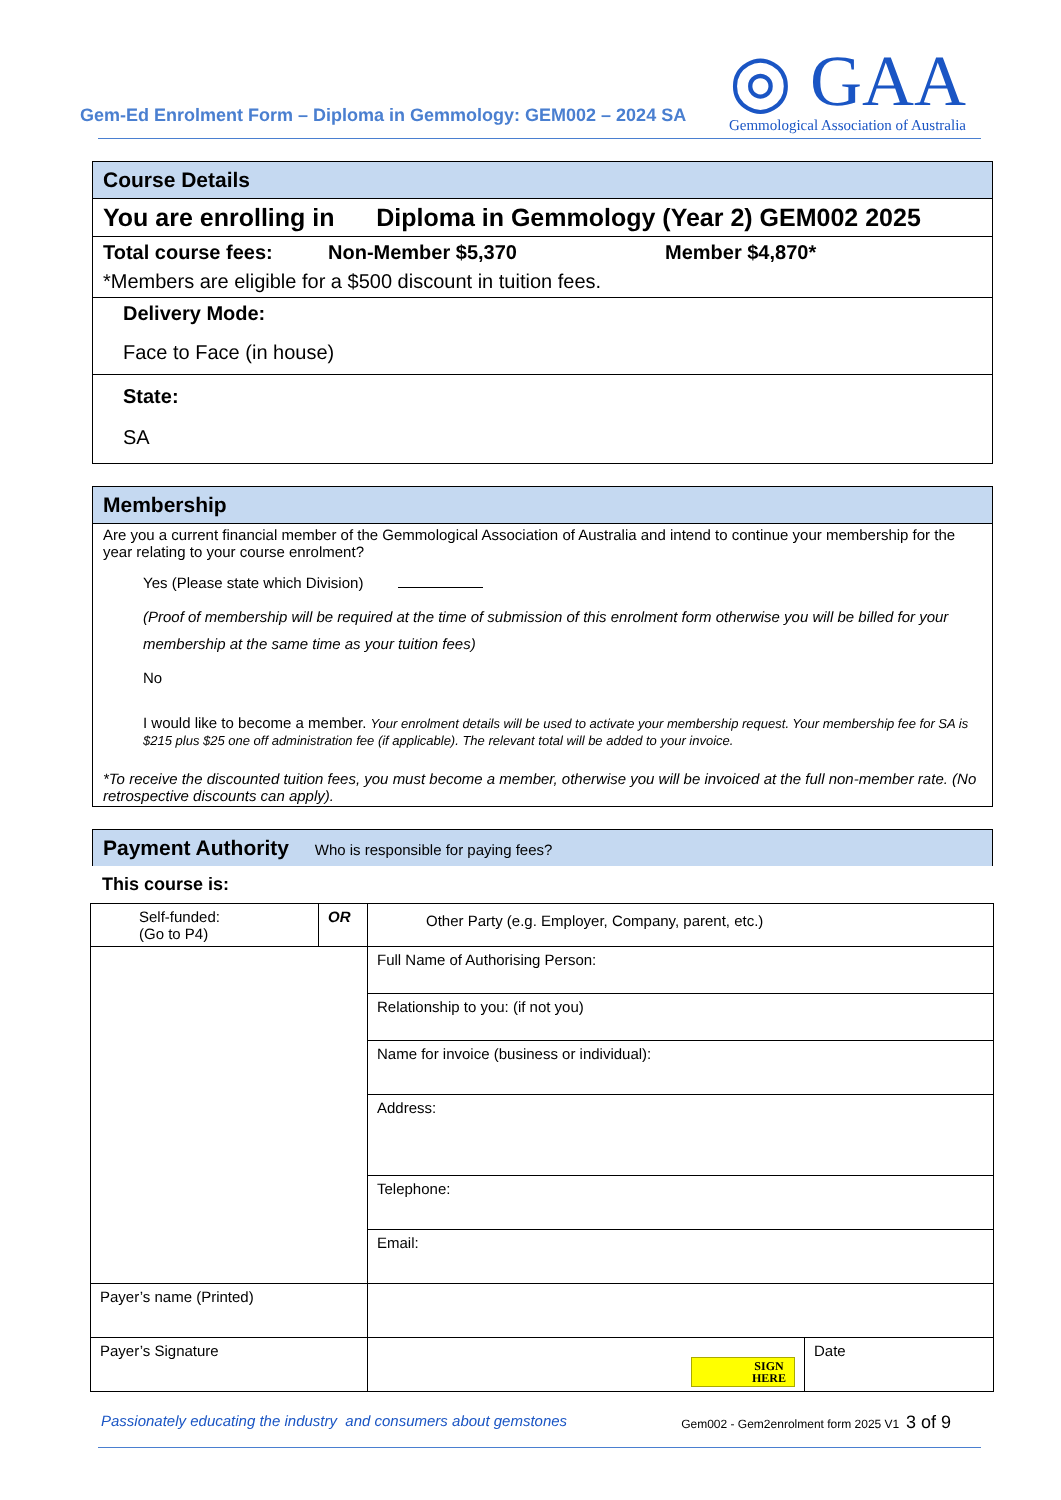Gem-Ed Enrolment Form – Diploma in Gemmology: GEM002 – 2024 SA
◎ GAA
Gemmological Association of Australia
Course Details
You are enrolling in Diploma in Gemmology (Year 2) GEM002 2025
Total course fees: Non-Member $5,370 Member $4,870*
*Members are eligible for a $500 discount in tuition fees.
Delivery Mode:
Face to Face (in house)
State:
SA
Membership
Are you a current financial member of the Gemmological Association of Australia and intend to continue your membership for the year relating to your course enrolment?
Yes (Please state which Division)
(Proof of membership will be required at the time of submission of this enrolment form otherwise you will be billed for your membership at the same time as your tuition fees)
No
I would like to become a member. Your enrolment details will be used to activate your membership request. Your membership fee for SA is $215 plus $25 one off administration fee (if applicable). The relevant total will be added to your invoice.
*To receive the discounted tuition fees, you must become a member, otherwise you will be invoiced at the full non-member rate. (No retrospective discounts can apply).
Payment Authority Who is responsible for paying fees?
This course is:
| Self-funded: (Go to P4) | OR | Other Party (e.g. Employer, Company, parent, etc.) | |
| | | Full Name of Authorising Person: | |
| | | Relationship to you: (if not you) | |
| | | Name for invoice (business or individual): | |
| | | Address: | |
| | | Telephone: | |
| | | Email: | |
| Payer’s name (Printed) | | | |
| Payer’s Signature | | SIGN HERE | Date |
Passionately educating the industry and consumers about gemstones Gem002 - Gem2enrolment form 2025 V1 3 of 9